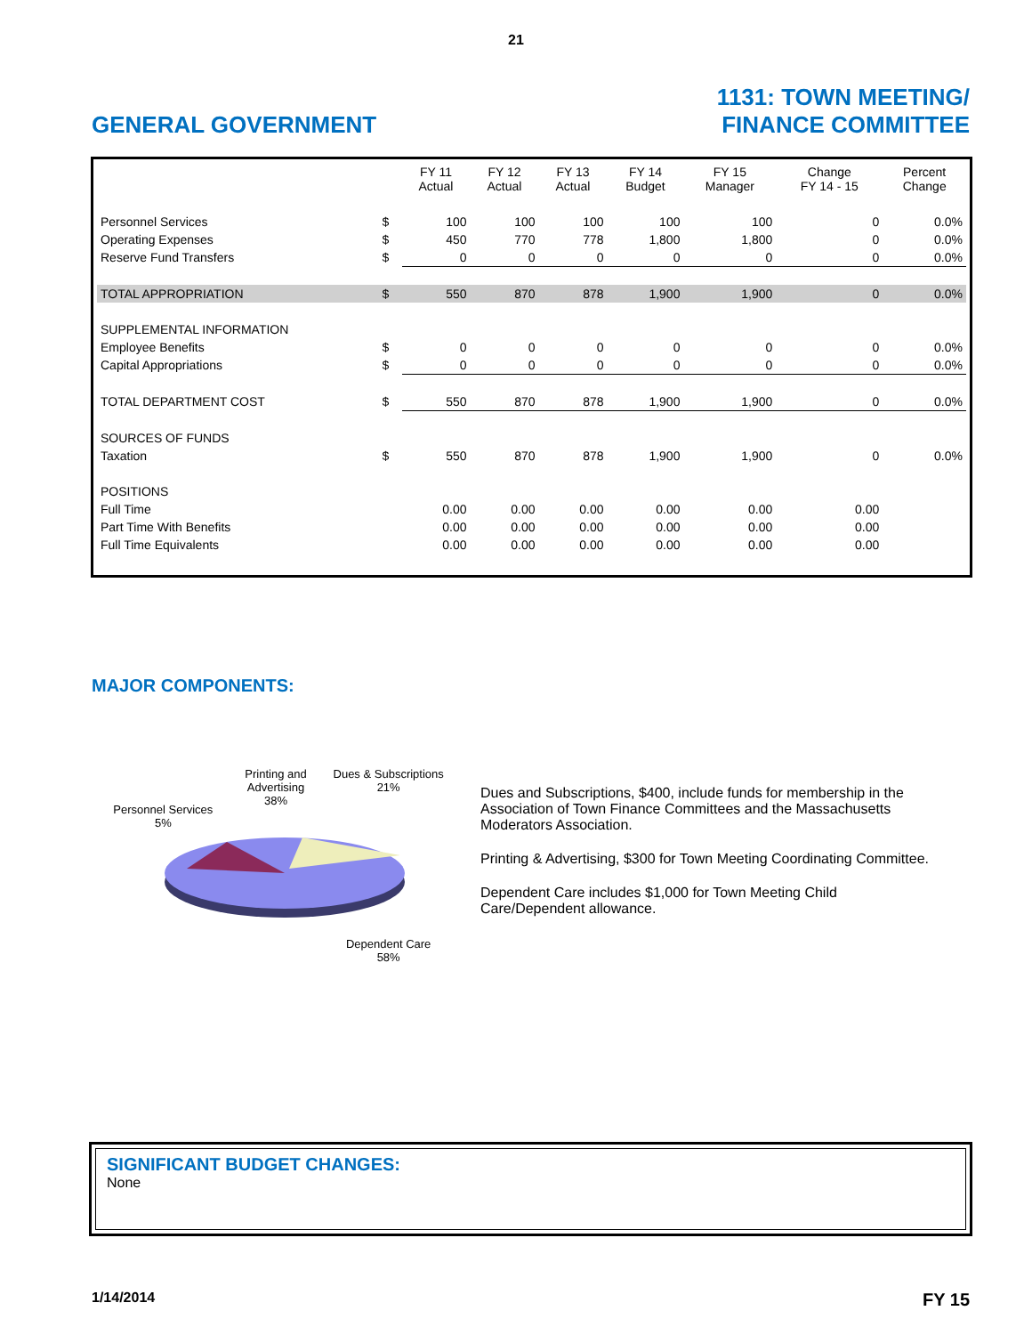21
GENERAL GOVERNMENT
1131: TOWN MEETING/
FINANCE COMMITTEE
| | | FY 11 Actual | FY 12 Actual | FY 13 Actual | FY 14 Budget | FY 15 Manager | Change FY 14 - 15 | Percent Change |
| --- | --- | --- | --- | --- | --- | --- | --- | --- |
| Personnel Services | $ | 100 | 100 | 100 | 100 | 100 | 0 | 0.0% |
| Operating Expenses | $ | 450 | 770 | 778 | 1,800 | 1,800 | 0 | 0.0% |
| Reserve Fund Transfers | $ | 0 | 0 | 0 | 0 | 0 | 0 | 0.0% |
| TOTAL APPROPRIATION | $ | 550 | 870 | 878 | 1,900 | 1,900 | 0 | 0.0% |
| SUPPLEMENTAL INFORMATION | | | | | | | | |
| Employee Benefits | $ | 0 | 0 | 0 | 0 | 0 | 0 | 0.0% |
| Capital Appropriations | $ | 0 | 0 | 0 | 0 | 0 | 0 | 0.0% |
| TOTAL DEPARTMENT COST | $ | 550 | 870 | 878 | 1,900 | 1,900 | 0 | 0.0% |
| SOURCES OF FUNDS | | | | | | | | |
| Taxation | $ | 550 | 870 | 878 | 1,900 | 1,900 | 0 | 0.0% |
| POSITIONS | | | | | | | | |
| Full Time | | 0.00 | 0.00 | 0.00 | 0.00 | 0.00 | 0.00 | |
| Part Time With Benefits | | 0.00 | 0.00 | 0.00 | 0.00 | 0.00 | 0.00 | |
| Full Time Equivalents | | 0.00 | 0.00 | 0.00 | 0.00 | 0.00 | 0.00 | |
MAJOR COMPONENTS:
Personnel Services
5%
Printing and Advertising
38%
Dues & Subscriptions
21%
Dependent Care
58%
Dues and Subscriptions, $400, include funds for membership in the Association of Town Finance Committees and the Massachusetts Moderators Association.
Printing & Advertising, $300 for Town Meeting Coordinating Committee.
Dependent Care includes $1,000 for Town Meeting Child Care/Dependent allowance.
SIGNIFICANT BUDGET CHANGES:
None
1/14/2014 FY 15